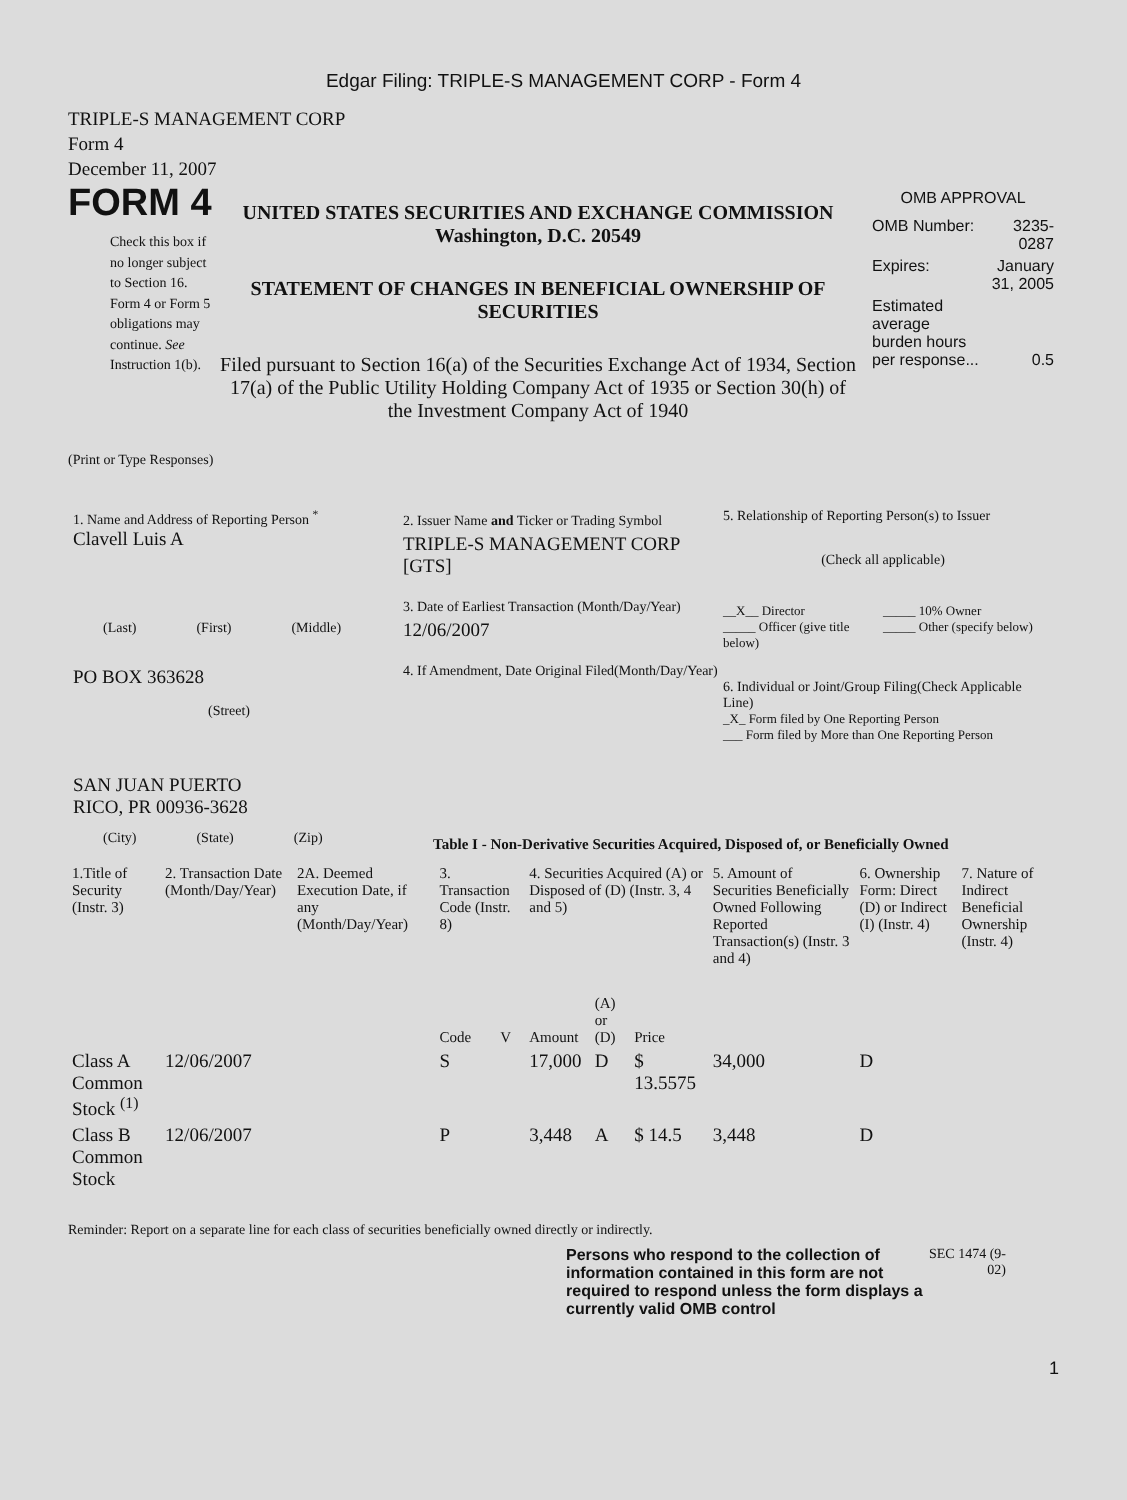Edgar Filing: TRIPLE-S MANAGEMENT CORP - Form 4
TRIPLE-S MANAGEMENT CORP
Form 4
December 11, 2007
FORM 4
Check this box if no longer subject to Section 16. Form 4 or Form 5 obligations may continue. See Instruction 1(b).
UNITED STATES SECURITIES AND EXCHANGE COMMISSION
Washington, D.C. 20549
STATEMENT OF CHANGES IN BENEFICIAL OWNERSHIP OF SECURITIES
Filed pursuant to Section 16(a) of the Securities Exchange Act of 1934, Section 17(a) of the Public Utility Holding Company Act of 1935 or Section 30(h) of the Investment Company Act of 1940
OMB APPROVAL
| OMB Number: | 3235-0287 |
| Expires: | January 31, 2005 |
| Estimated average burden hours per response... | 0.5 |
(Print or Type Responses)
1. Name and Address of Reporting Person <sup>*</sup>
Clavell Luis A
(Last) (First) (Middle)
PO BOX 363628
(Street)
SAN JUAN PUERTO
RICO, PR 00936-3628
(City) (State) (Zip)
2. Issuer Name and Ticker or Trading Symbol
TRIPLE-S MANAGEMENT CORP [GTS]
3. Date of Earliest Transaction (Month/Day/Year)
12/06/2007
4. If Amendment, Date Original Filed(Month/Day/Year)
5. Relationship of Reporting Person(s) to Issuer
(Check all applicable)
__X__ Director
_____ Officer (give title below)
_____ 10% Owner
_____ Other (specify below)
6. Individual or Joint/Group Filing(Check Applicable Line)
_X_ Form filed by One Reporting Person
___ Form filed by More than One Reporting Person
Table I - Non-Derivative Securities Acquired, Disposed of, or Beneficially Owned
| 1.Title of Security (Instr. 3) | 2. Transaction Date (Month/Day/Year) | 2A. Deemed Execution Date, if any (Month/Day/Year) | 3. Transaction Code (Instr. 8) | | 4. Securities Acquired (A) or Disposed of (D) (Instr. 3, 4 and 5) | | | 5. Amount of Securities Beneficially Owned Following Reported Transaction(s) (Instr. 3 and 4) | 6. Ownership Form: Direct (D) or Indirect (I) (Instr. 4) | 7. Nature of Indirect Beneficial Ownership (Instr. 4) |
| --- | --- | --- | --- | --- | --- | --- | --- | --- | --- | --- |
| | | | Code | V | Amount | (A) or (D) | Price | | | |
| Class A Common Stock <sup>(1)</sup> | 12/06/2007 | | S | | 17,000 | D | $ 13.5575 | 34,000 | D | |
| Class B Common Stock | 12/06/2007 | | P | | 3,448 | A | $ 14.5 | 3,448 | D | |
Reminder: Report on a separate line for each class of securities beneficially owned directly or indirectly.
Persons who respond to the collection of information contained in this form are not required to respond unless the form displays a currently valid OMB control
SEC 1474 (9-02)
1